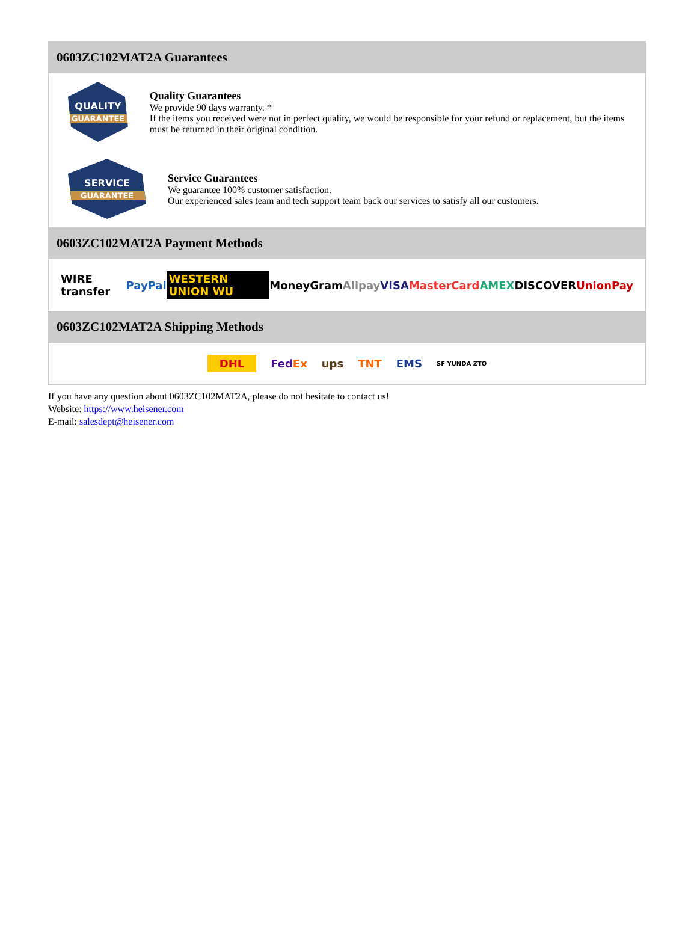0603ZC102MAT2A Guarantees
QUALITY
GUARANTEE
Quality Guarantees
We provide 90 days warranty. *
If the items you received were not in perfect quality, we would be responsible for your refund or replacement, but the items must be returned in their original condition.
SERVICE
GUARANTEE
Service Guarantees
We guarantee 100% customer satisfaction.
Our experienced sales team and tech support team back our services to satisfy all our customers.
0603ZC102MAT2A Payment Methods
WIRE transfer PayPal WESTERN UNION WU MoneyGram Alipay VISA MasterCard AMEX DISCOVER UnionPay
0603ZC102MAT2A Shipping Methods
DHL FedEx ups TNT EMS SF YUNDA ZTO
If you have any question about 0603ZC102MAT2A, please do not hesitate to contact us!
Website: https://www.heisener.com
E-mail: salesdept@heisener.com